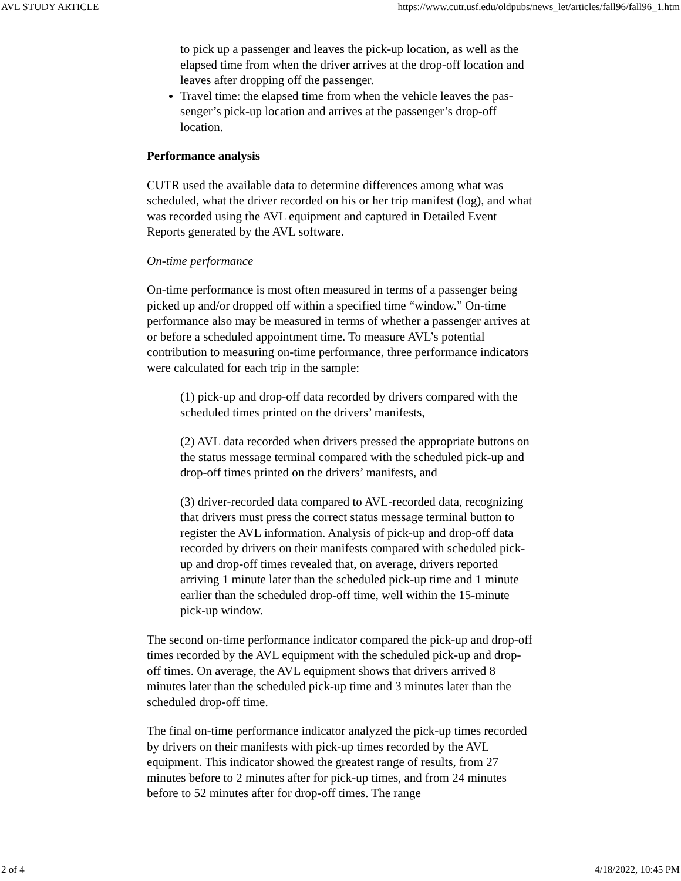AVL STUDY ARTICLE https://www.cutr.usf.edu/oldpubs/news_let/articles/fall96/fall96_1.htm
to pick up a passenger and leaves the pick-up location, as well as the elapsed time from when the driver arrives at the drop-off location and leaves after dropping off the passenger.
Travel time: the elapsed time from when the vehicle leaves the pas-senger’s pick-up location and arrives at the passenger’s drop-off location.
Performance analysis
CUTR used the available data to determine differences among what was scheduled, what the driver recorded on his or her trip manifest (log), and what was recorded using the AVL equipment and captured in Detailed Event Reports generated by the AVL software.
On-time performance
On-time performance is most often measured in terms of a passenger being picked up and/or dropped off within a specified time “window.” On-time performance also may be measured in terms of whether a passenger arrives at or before a scheduled appointment time. To measure AVL’s potential contribution to measuring on-time performance, three performance indicators were calculated for each trip in the sample:
(1) pick-up and drop-off data recorded by drivers compared with the scheduled times printed on the drivers’ manifests,
(2) AVL data recorded when drivers pressed the appropriate buttons on the status message terminal compared with the scheduled pick-up and drop-off times printed on the drivers’ manifests, and
(3) driver-recorded data compared to AVL-recorded data, recognizing that drivers must press the correct status message terminal button to register the AVL information. Analysis of pick-up and drop-off data recorded by drivers on their manifests compared with scheduled pick-up and drop-off times revealed that, on average, drivers reported arriving 1 minute later than the scheduled pick-up time and 1 minute earlier than the scheduled drop-off time, well within the 15-minute pick-up window.
The second on-time performance indicator compared the pick-up and drop-off times recorded by the AVL equipment with the scheduled pick-up and drop-off times. On average, the AVL equipment shows that drivers arrived 8 minutes later than the scheduled pick-up time and 3 minutes later than the scheduled drop-off time.
The final on-time performance indicator analyzed the pick-up times recorded by drivers on their manifests with pick-up times recorded by the AVL equipment. This indicator showed the greatest range of results, from 27 minutes before to 2 minutes after for pick-up times, and from 24 minutes before to 52 minutes after for drop-off times. The range
2 of 4 4/18/2022, 10:45 PM